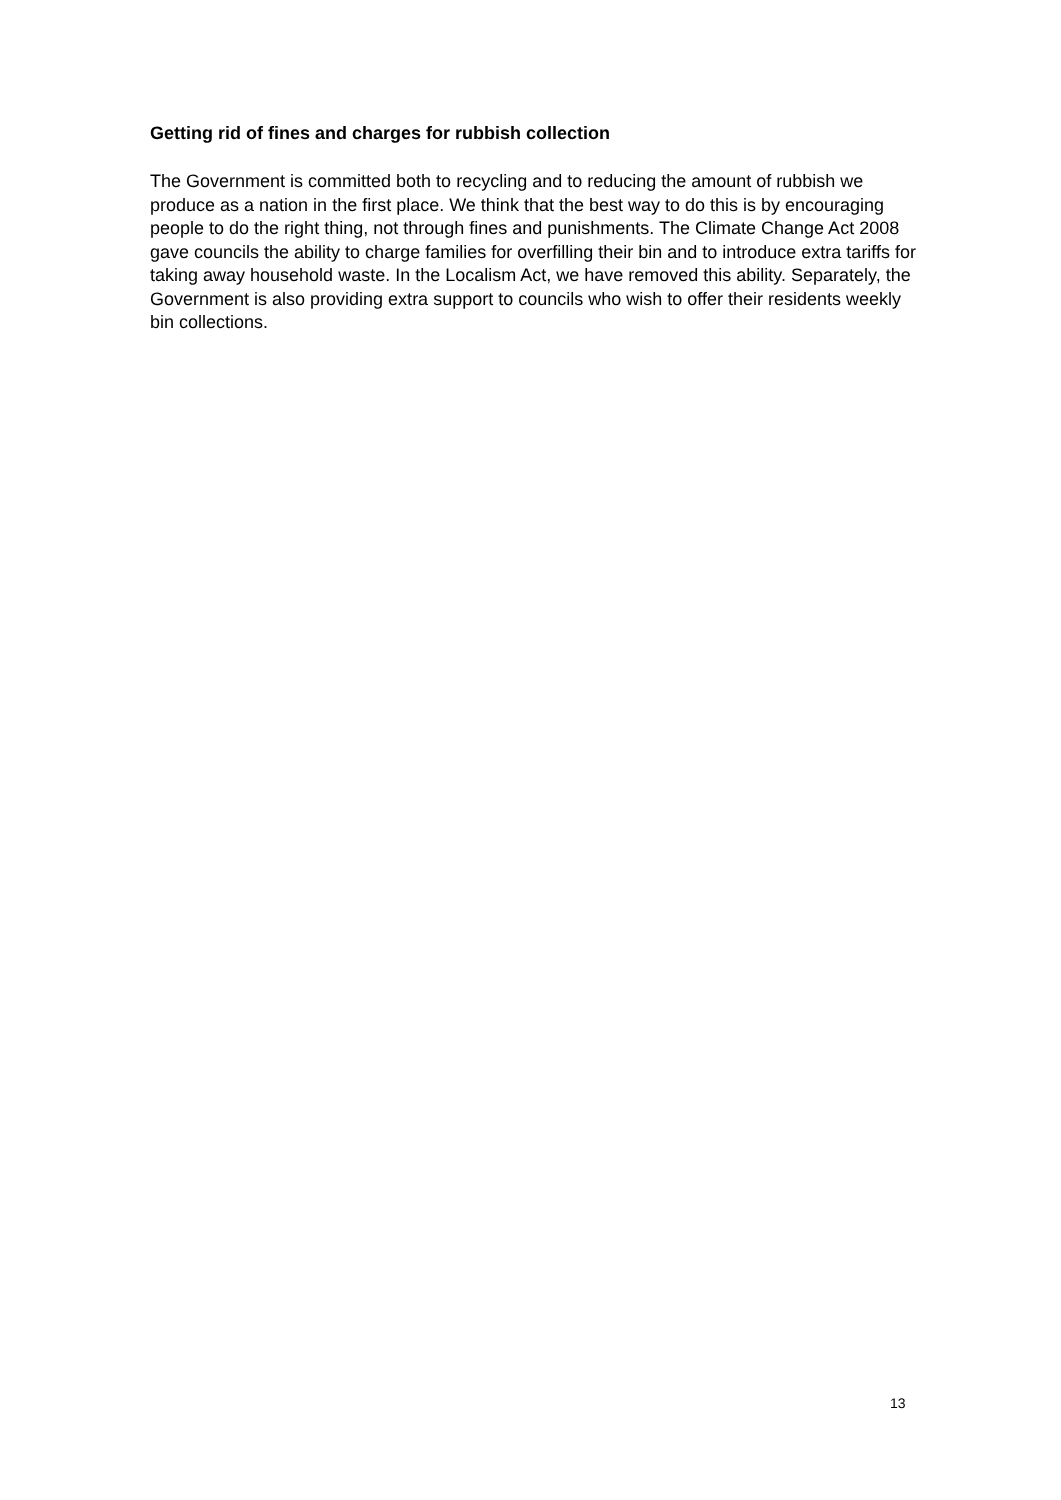Getting rid of fines and charges for rubbish collection
The Government is committed both to recycling and to reducing the amount of rubbish we produce as a nation in the first place. We think that the best way to do this is by encouraging people to do the right thing, not through fines and punishments. The Climate Change Act 2008 gave councils the ability to charge families for overfilling their bin and to introduce extra tariffs for taking away household waste. In the Localism Act, we have removed this ability. Separately, the Government is also providing extra support to councils who wish to offer their residents weekly bin collections.
13